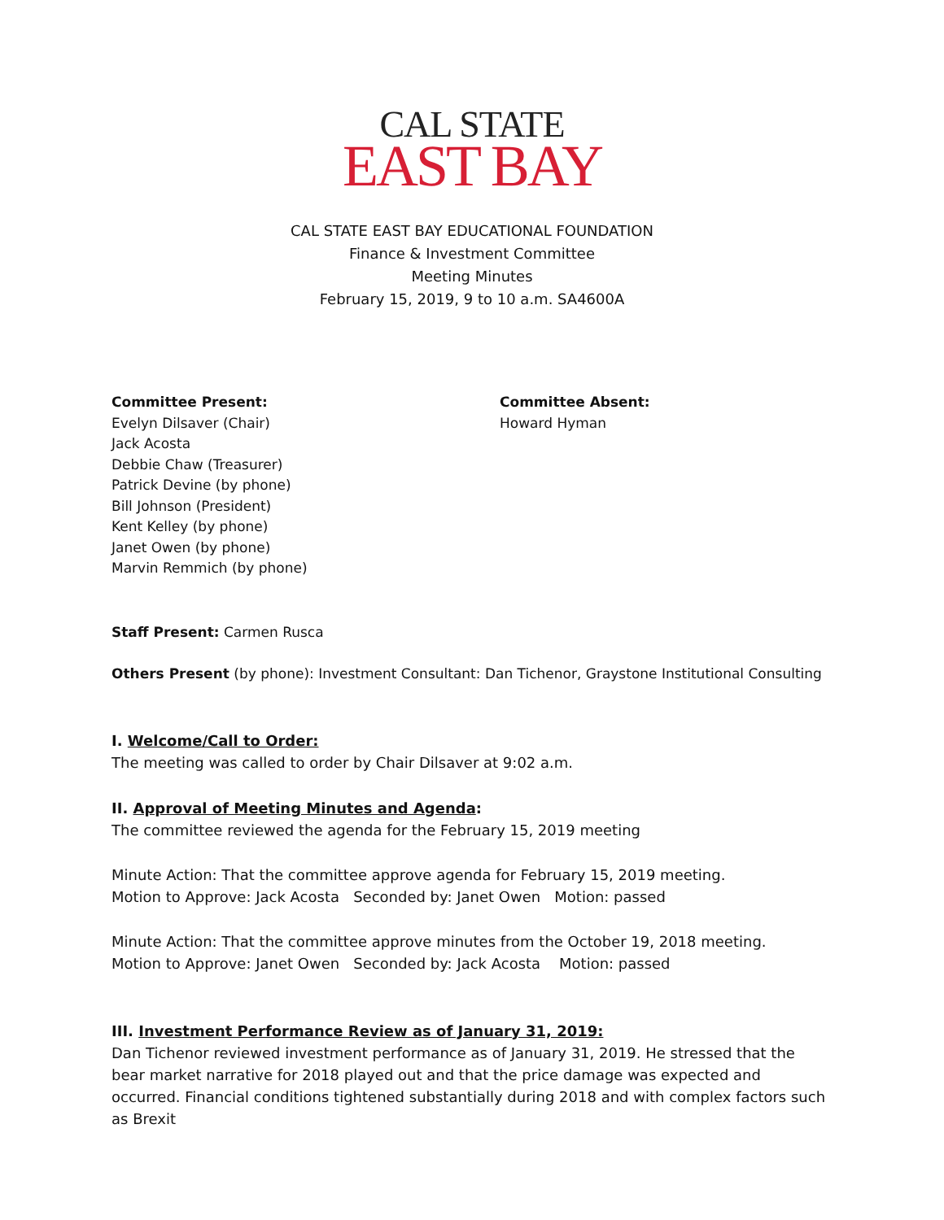CAL STATE
EAST BAY
CAL STATE EAST BAY EDUCATIONAL FOUNDATION
Finance & Investment Committee
Meeting Minutes
February 15, 2019, 9 to 10 a.m. SA4600A
Committee Present:
Evelyn Dilsaver (Chair)
Jack Acosta
Debbie Chaw (Treasurer)
Patrick Devine (by phone)
Bill Johnson (President)
Kent Kelley (by phone)
Janet Owen (by phone)
Marvin Remmich (by phone)
Committee Absent:
Howard Hyman
Staff Present: Carmen Rusca
Others Present (by phone): Investment Consultant: Dan Tichenor, Graystone Institutional Consulting
I. Welcome/Call to Order:
The meeting was called to order by Chair Dilsaver at 9:02 a.m.
II. Approval of Meeting Minutes and Agenda:
The committee reviewed the agenda for the February 15, 2019 meeting
Minute Action: That the committee approve agenda for February 15, 2019 meeting.
Motion to Approve: Jack Acosta Seconded by: Janet Owen Motion: passed
Minute Action: That the committee approve minutes from the October 19, 2018 meeting.
Motion to Approve: Janet Owen Seconded by: Jack Acosta Motion: passed
III. Investment Performance Review as of January 31, 2019:
Dan Tichenor reviewed investment performance as of January 31, 2019. He stressed that the bear market narrative for 2018 played out and that the price damage was expected and occurred. Financial conditions tightened substantially during 2018 and with complex factors such as Brexit